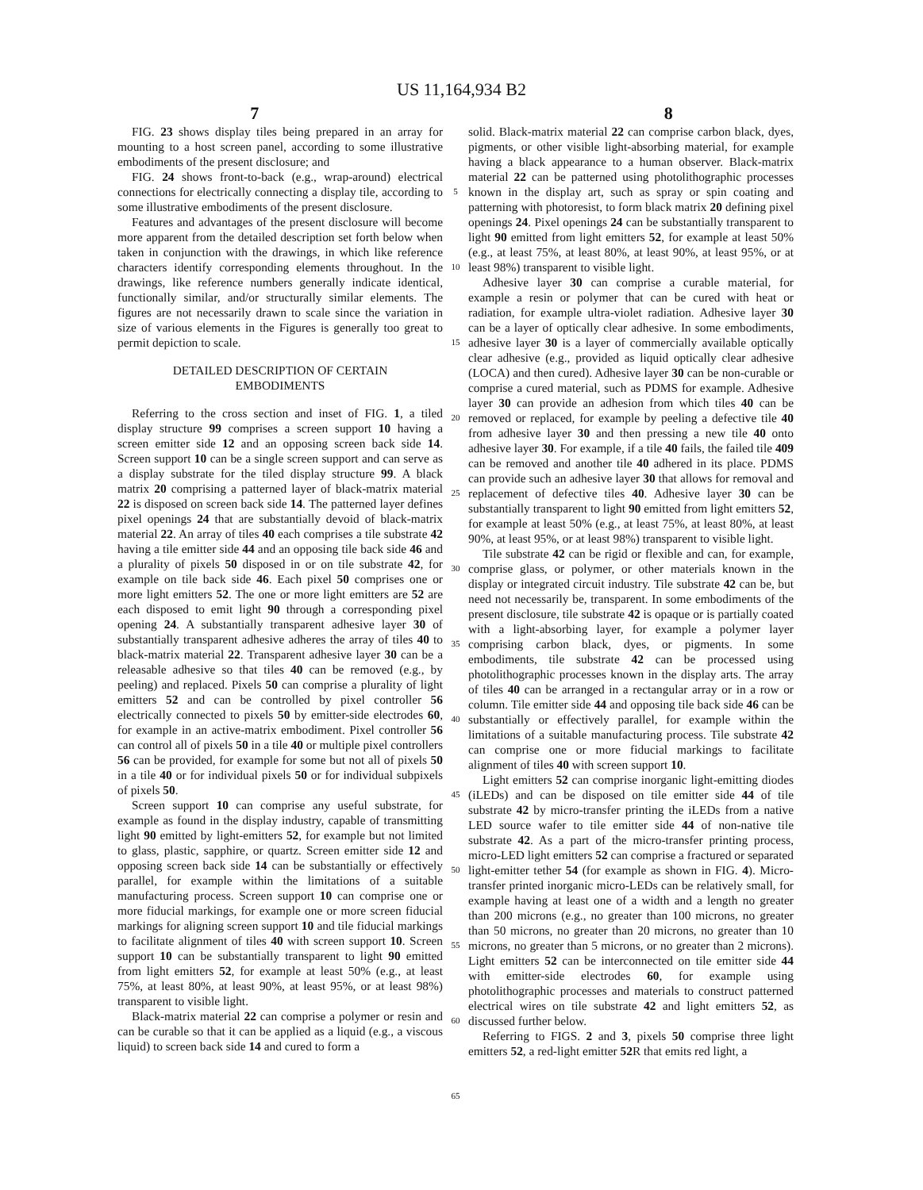US 11,164,934 B2
7 8
FIG. 23 shows display tiles being prepared in an array for mounting to a host screen panel, according to some illustrative embodiments of the present disclosure; and
FIG. 24 shows front-to-back (e.g., wrap-around) electrical connections for electrically connecting a display tile, according to some illustrative embodiments of the present disclosure.
Features and advantages of the present disclosure will become more apparent from the detailed description set forth below when taken in conjunction with the drawings, in which like reference characters identify corresponding elements throughout. In the drawings, like reference numbers generally indicate identical, functionally similar, and/or structurally similar elements. The figures are not necessarily drawn to scale since the variation in size of various elements in the Figures is generally too great to permit depiction to scale.
DETAILED DESCRIPTION OF CERTAIN
EMBODIMENTS
Referring to the cross section and inset of FIG. 1, a tiled display structure 99 comprises a screen support 10 having a screen emitter side 12 and an opposing screen back side 14. Screen support 10 can be a single screen support and can serve as a display substrate for the tiled display structure 99. A black matrix 20 comprising a patterned layer of black-matrix material 22 is disposed on screen back side 14. The patterned layer defines pixel openings 24 that are substantially devoid of black-matrix material 22. An array of tiles 40 each comprises a tile substrate 42 having a tile emitter side 44 and an opposing tile back side 46 and a plurality of pixels 50 disposed in or on tile substrate 42, for example on tile back side 46. Each pixel 50 comprises one or more light emitters 52. The one or more light emitters are 52 are each disposed to emit light 90 through a corresponding pixel opening 24. A substantially transparent adhesive layer 30 of substantially transparent adhesive adheres the array of tiles 40 to black-matrix material 22. Transparent adhesive layer 30 can be a releasable adhesive so that tiles 40 can be removed (e.g., by peeling) and replaced. Pixels 50 can comprise a plurality of light emitters 52 and can be controlled by pixel controller 56 electrically connected to pixels 50 by emitter-side electrodes 60, for example in an active-matrix embodiment. Pixel controller 56 can control all of pixels 50 in a tile 40 or multiple pixel controllers 56 can be provided, for example for some but not all of pixels 50 in a tile 40 or for individual pixels 50 or for individual subpixels of pixels 50.
Screen support 10 can comprise any useful substrate, for example as found in the display industry, capable of transmitting light 90 emitted by light-emitters 52, for example but not limited to glass, plastic, sapphire, or quartz. Screen emitter side 12 and opposing screen back side 14 can be substantially or effectively parallel, for example within the limitations of a suitable manufacturing process. Screen support 10 can comprise one or more fiducial markings, for example one or more screen fiducial markings for aligning screen support 10 and tile fiducial markings to facilitate alignment of tiles 40 with screen support 10. Screen support 10 can be substantially transparent to light 90 emitted from light emitters 52, for example at least 50% (e.g., at least 75%, at least 80%, at least 90%, at least 95%, or at least 98%) transparent to visible light.
Black-matrix material 22 can comprise a polymer or resin and can be curable so that it can be applied as a liquid (e.g., a viscous liquid) to screen back side 14 and cured to form a
5
10
15
20
25
30
35
40
45
50
55
60
65
solid. Black-matrix material 22 can comprise carbon black, dyes, pigments, or other visible light-absorbing material, for example having a black appearance to a human observer. Black-matrix material 22 can be patterned using photolithographic processes known in the display art, such as spray or spin coating and patterning with photoresist, to form black matrix 20 defining pixel openings 24. Pixel openings 24 can be substantially transparent to light 90 emitted from light emitters 52, for example at least 50% (e.g., at least 75%, at least 80%, at least 90%, at least 95%, or at least 98%) transparent to visible light.
Adhesive layer 30 can comprise a curable material, for example a resin or polymer that can be cured with heat or radiation, for example ultra-violet radiation. Adhesive layer 30 can be a layer of optically clear adhesive. In some embodiments, adhesive layer 30 is a layer of commercially available optically clear adhesive (e.g., provided as liquid optically clear adhesive (LOCA) and then cured). Adhesive layer 30 can be non-curable or comprise a cured material, such as PDMS for example. Adhesive layer 30 can provide an adhesion from which tiles 40 can be removed or replaced, for example by peeling a defective tile 40 from adhesive layer 30 and then pressing a new tile 40 onto adhesive layer 30. For example, if a tile 40 fails, the failed tile 409 can be removed and another tile 40 adhered in its place. PDMS can provide such an adhesive layer 30 that allows for removal and replacement of defective tiles 40. Adhesive layer 30 can be substantially transparent to light 90 emitted from light emitters 52, for example at least 50% (e.g., at least 75%, at least 80%, at least 90%, at least 95%, or at least 98%) transparent to visible light.
Tile substrate 42 can be rigid or flexible and can, for example, comprise glass, or polymer, or other materials known in the display or integrated circuit industry. Tile substrate 42 can be, but need not necessarily be, transparent. In some embodiments of the present disclosure, tile substrate 42 is opaque or is partially coated with a light-absorbing layer, for example a polymer layer comprising carbon black, dyes, or pigments. In some embodiments, tile substrate 42 can be processed using photolithographic processes known in the display arts. The array of tiles 40 can be arranged in a rectangular array or in a row or column. Tile emitter side 44 and opposing tile back side 46 can be substantially or effectively parallel, for example within the limitations of a suitable manufacturing process. Tile substrate 42 can comprise one or more fiducial markings to facilitate alignment of tiles 40 with screen support 10.
Light emitters 52 can comprise inorganic light-emitting diodes (iLEDs) and can be disposed on tile emitter side 44 of tile substrate 42 by micro-transfer printing the iLEDs from a native LED source wafer to tile emitter side 44 of non-native tile substrate 42. As a part of the micro-transfer printing process, micro-LED light emitters 52 can comprise a fractured or separated light-emitter tether 54 (for example as shown in FIG. 4). Micro-transfer printed inorganic micro-LEDs can be relatively small, for example having at least one of a width and a length no greater than 200 microns (e.g., no greater than 100 microns, no greater than 50 microns, no greater than 20 microns, no greater than 10 microns, no greater than 5 microns, or no greater than 2 microns). Light emitters 52 can be interconnected on tile emitter side 44 with emitter-side electrodes 60, for example using photolithographic processes and materials to construct patterned electrical wires on tile substrate 42 and light emitters 52, as discussed further below.
Referring to FIGS. 2 and 3, pixels 50 comprise three light emitters 52, a red-light emitter 52 R that emits red light, a